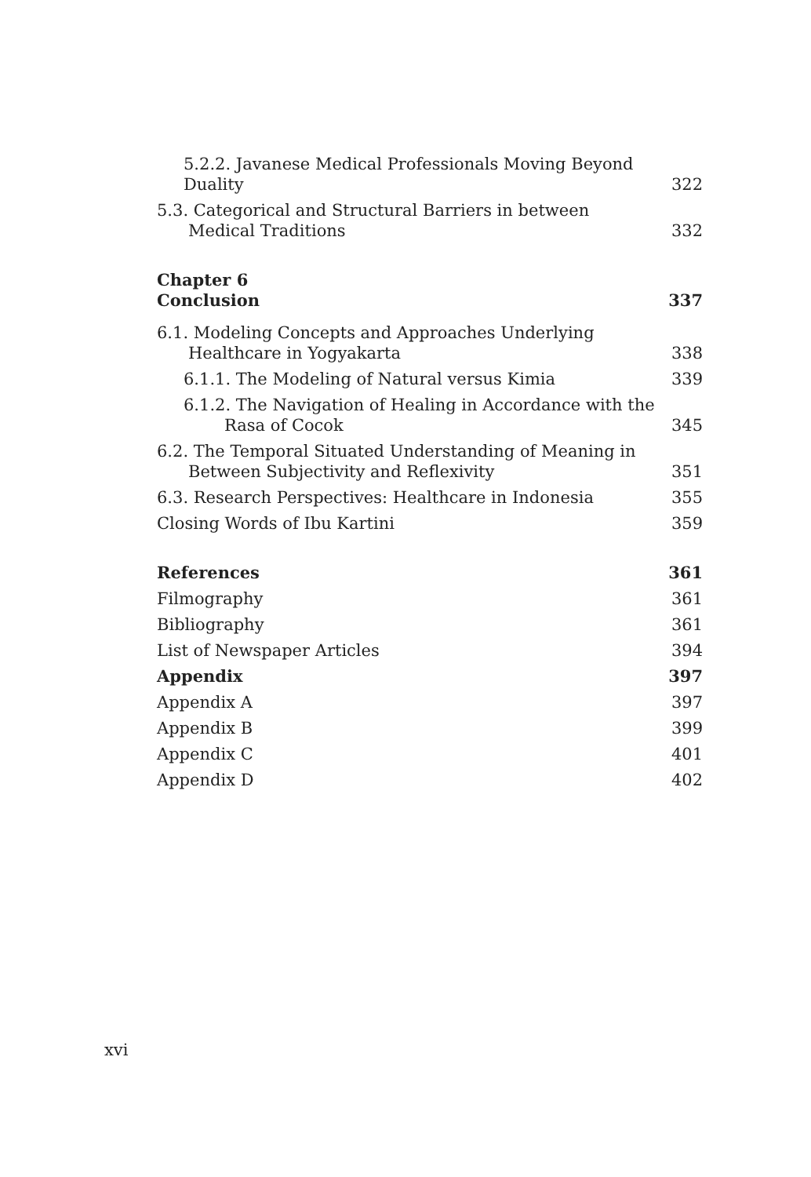5.2.2. Javanese Medical Professionals Moving Beyond Duality 322
5.3. Categorical and Structural Barriers in between Medical Traditions 332
Chapter 6
Conclusion 337
6.1. Modeling Concepts and Approaches Underlying Healthcare in Yogyakarta 338
6.1.1. The Modeling of Natural versus Kimia 339
6.1.2. The Navigation of Healing in Accordance with the Rasa of Cocok 345
6.2. The Temporal Situated Understanding of Meaning in Between Subjectivity and Reflexivity 351
6.3. Research Perspectives: Healthcare in Indonesia 355
Closing Words of Ibu Kartini 359
References 361
Filmography 361
Bibliography 361
List of Newspaper Articles 394
Appendix 397
Appendix A 397
Appendix B 399
Appendix C 401
Appendix D 402
xvi